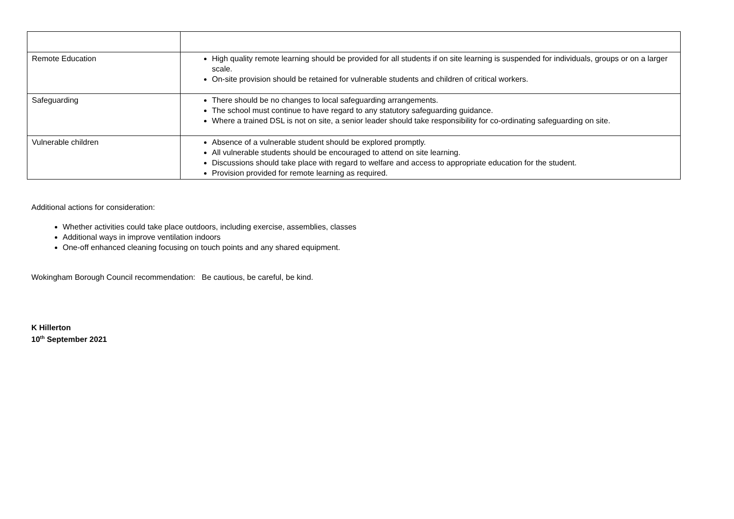| Remote Education | High quality remote learning should be provided for all students if on site learning is suspended for individuals, groups or on a larger scale. On-site provision should be retained for vulnerable students and children of critical workers. |
| Safeguarding | There should be no changes to local safeguarding arrangements. The school must continue to have regard to any statutory safeguarding guidance. Where a trained DSL is not on site, a senior leader should take responsibility for co-ordinating safeguarding on site. |
| Vulnerable children | Absence of a vulnerable student should be explored promptly. All vulnerable students should be encouraged to attend on site learning. Discussions should take place with regard to welfare and access to appropriate education for the student. Provision provided for remote learning as required. |
Additional actions for consideration:
Whether activities could take place outdoors, including exercise, assemblies, classes
Additional ways in improve ventilation indoors
One-off enhanced cleaning focusing on touch points and any shared equipment.
Wokingham Borough Council recommendation: Be cautious, be careful, be kind.
K Hillerton
10<sup>th</sup> September 2021